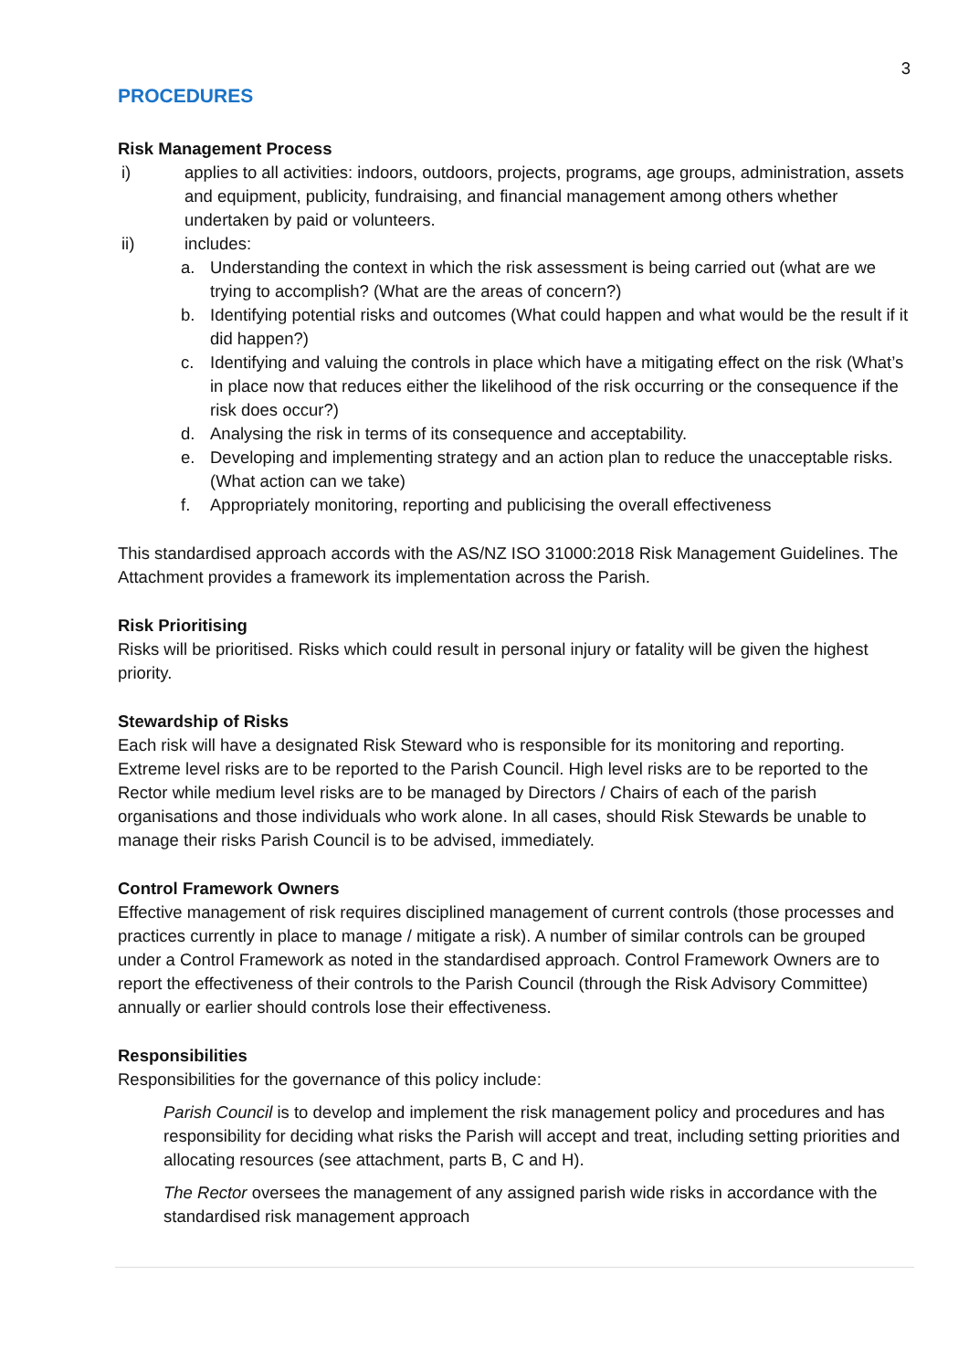3
PROCEDURES
Risk Management Process
i) applies to all activities: indoors, outdoors, projects, programs, age groups, administration, assets and equipment, publicity, fundraising, and financial management among others whether undertaken by paid or volunteers.
ii) includes:
a. Understanding the context in which the risk assessment is being carried out (what are we trying to accomplish? (What are the areas of concern?)
b. Identifying potential risks and outcomes (What could happen and what would be the result if it did happen?)
c. Identifying and valuing the controls in place which have a mitigating effect on the risk (What’s in place now that reduces either the likelihood of the risk occurring or the consequence if the risk does occur?)
d. Analysing the risk in terms of its consequence and acceptability.
e. Developing and implementing strategy and an action plan to reduce the unacceptable risks. (What action can we take)
f. Appropriately monitoring, reporting and publicising the overall effectiveness
This standardised approach accords with the AS/NZ ISO 31000:2018 Risk Management Guidelines. The Attachment provides a framework its implementation across the Parish.
Risk Prioritising
Risks will be prioritised. Risks which could result in personal injury or fatality will be given the highest priority.
Stewardship of Risks
Each risk will have a designated Risk Steward who is responsible for its monitoring and reporting. Extreme level risks are to be reported to the Parish Council. High level risks are to be reported to the Rector while medium level risks are to be managed by Directors / Chairs of each of the parish organisations and those individuals who work alone. In all cases, should Risk Stewards be unable to manage their risks Parish Council is to be advised, immediately.
Control Framework Owners
Effective management of risk requires disciplined management of current controls (those processes and practices currently in place to manage / mitigate a risk). A number of similar controls can be grouped under a Control Framework as noted in the standardised approach. Control Framework Owners are to report the effectiveness of their controls to the Parish Council (through the Risk Advisory Committee) annually or earlier should controls lose their effectiveness.
Responsibilities
Responsibilities for the governance of this policy include:
Parish Council is to develop and implement the risk management policy and procedures and has responsibility for deciding what risks the Parish will accept and treat, including setting priorities and allocating resources (see attachment, parts B, C and H).
The Rector oversees the management of any assigned parish wide risks in accordance with the standardised risk management approach